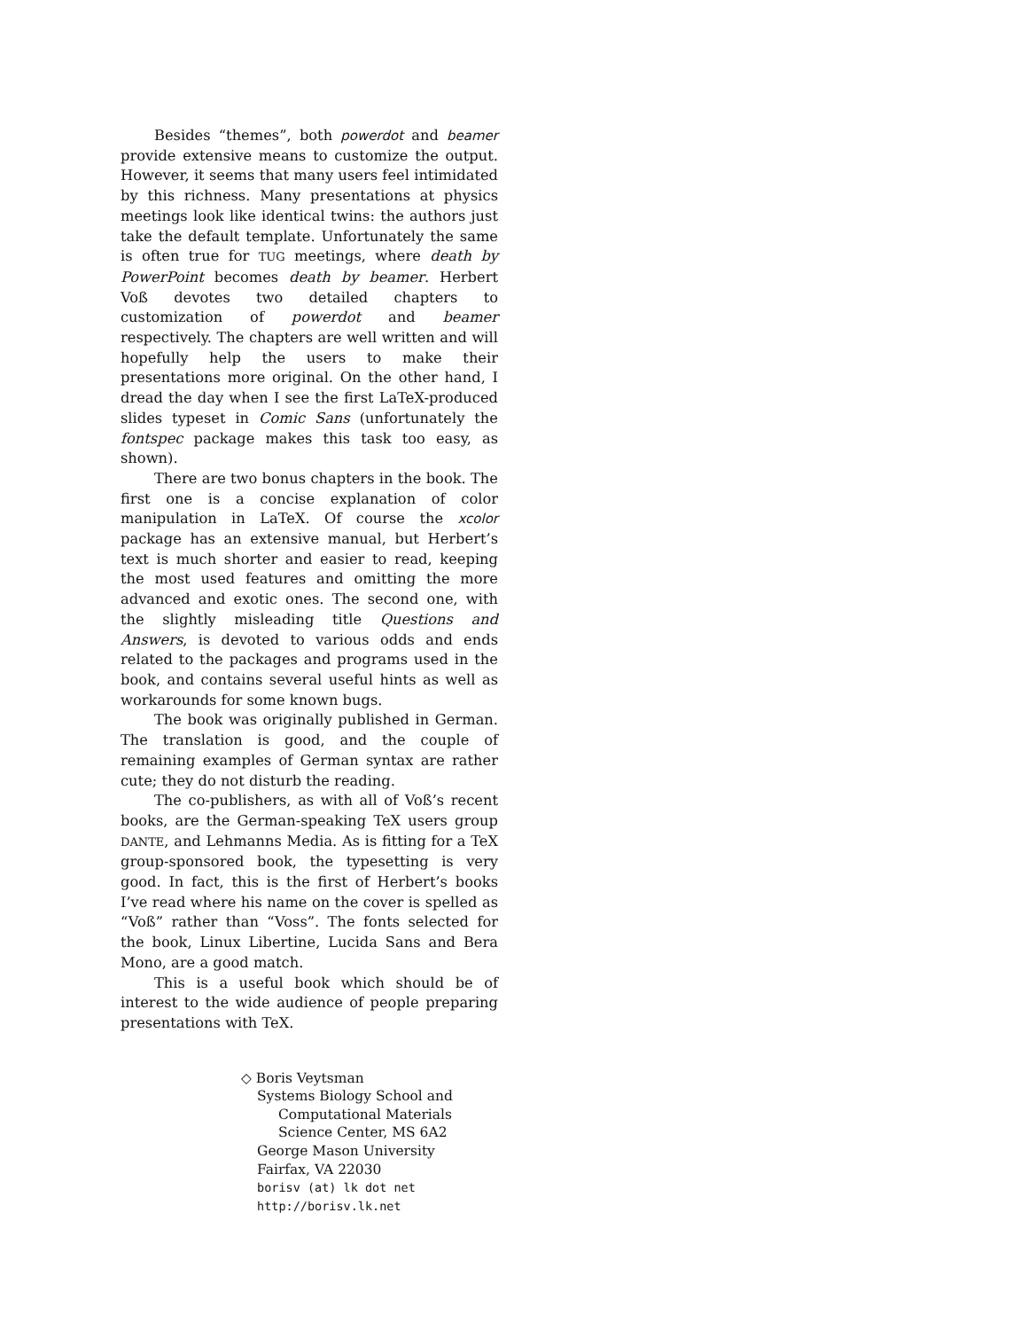Besides “themes”, both powerdot and beamer provide extensive means to customize the output. However, it seems that many users feel intimidated by this richness. Many presentations at physics meetings look like identical twins: the authors just take the default template. Unfortunately the same is often true for TUG meetings, where death by PowerPoint becomes death by beamer. Herbert Voß devotes two detailed chapters to customization of powerdot and beamer respectively. The chapters are well written and will hopefully help the users to make their presentations more original. On the other hand, I dread the day when I see the first LaTeX-produced slides typeset in Comic Sans (unfortunately the fontspec package makes this task too easy, as shown).
There are two bonus chapters in the book. The first one is a concise explanation of color manipulation in LaTeX. Of course the xcolor package has an extensive manual, but Herbert’s text is much shorter and easier to read, keeping the most used features and omitting the more advanced and exotic ones. The second one, with the slightly misleading title Questions and Answers, is devoted to various odds and ends related to the packages and programs used in the book, and contains several useful hints as well as workarounds for some known bugs.
The book was originally published in German. The translation is good, and the couple of remaining examples of German syntax are rather cute; they do not disturb the reading.
The co-publishers, as with all of Voß’s recent books, are the German-speaking TeX users group DANTE, and Lehmanns Media. As is fitting for a TeX group-sponsored book, the typesetting is very good. In fact, this is the first of Herbert’s books I’ve read where his name on the cover is spelled as “Voß” rather than “Voss”. The fonts selected for the book, Linux Libertine, Lucida Sans and Bera Mono, are a good match.
This is a useful book which should be of interest to the wide audience of people preparing presentations with TeX.
◇ Boris Veytsman
Systems Biology School and
Computational Materials
Science Center, MS 6A2
George Mason University
Fairfax, VA 22030
borisv (at) lk dot net
http://borisv.lk.net